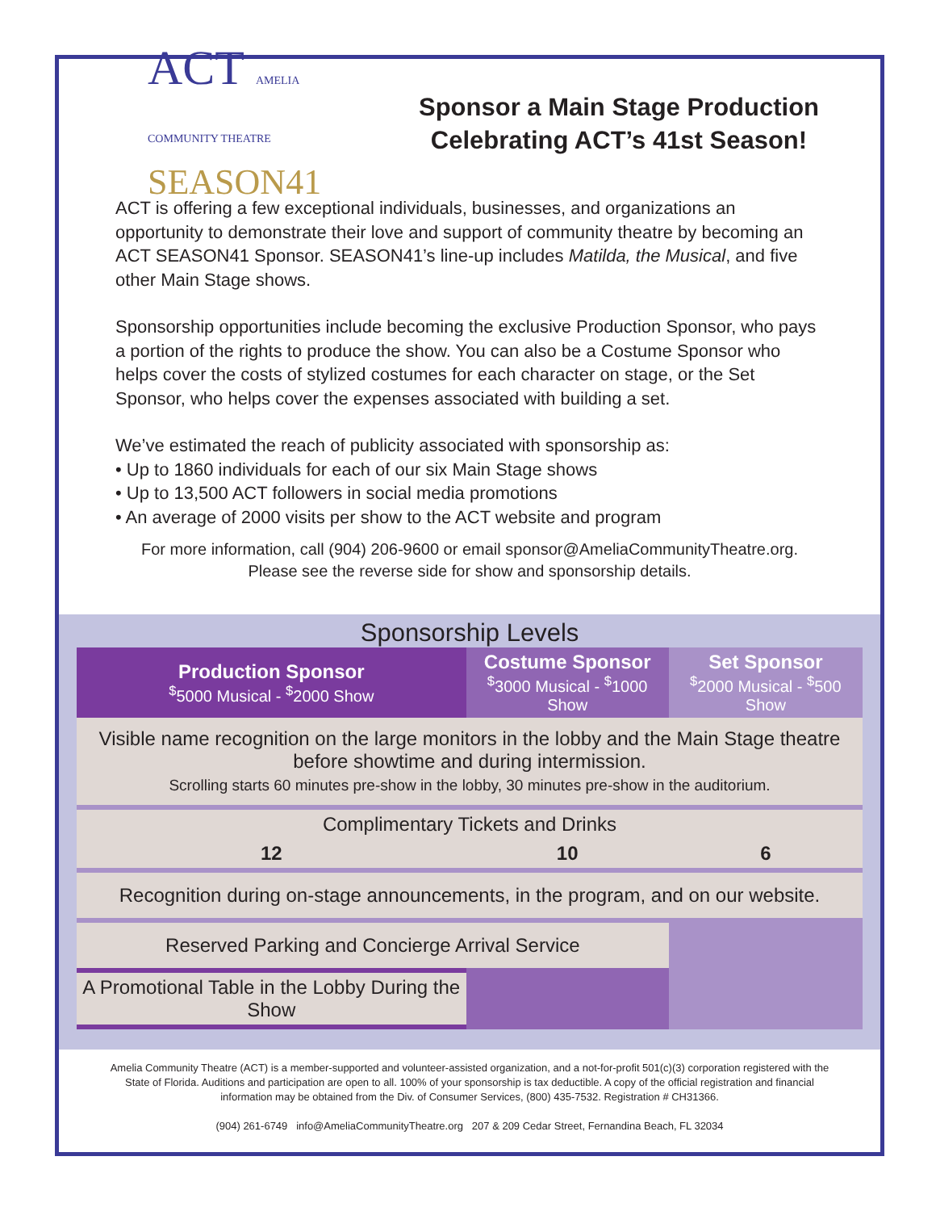ACT AMELIA COMMUNITY THEATRE
SEASON41
Sponsor a Main Stage Production
Celebrating ACT’s 41st Season!
ACT is offering a few exceptional individuals, businesses, and organizations an opportunity to demonstrate their love and support of community theatre by becoming an ACT SEASON41 Sponsor. SEASON41’s line-up includes Matilda, the Musical, and five other Main Stage shows.
Sponsorship opportunities include becoming the exclusive Production Sponsor, who pays a portion of the rights to produce the show. You can also be a Costume Sponsor who helps cover the costs of stylized costumes for each character on stage, or the Set Sponsor, who helps cover the expenses associated with building a set.
We’ve estimated the reach of publicity associated with sponsorship as:
• Up to 1860 individuals for each of our six Main Stage shows
• Up to 13,500 ACT followers in social media promotions
• An average of 2000 visits per show to the ACT website and program
For more information, call (904) 206-9600 or email sponsor@AmeliaCommunityTheatre.org.
Please see the reverse side for show and sponsorship details.
Sponsorship Levels
| Production Sponsor <sup>$</sup>5000 Musical - <sup>$</sup>2000 Show | Costume Sponsor <sup>$</sup>3000 Musical - <sup>$</sup>1000 Show | Set Sponsor <sup>$</sup>2000 Musical - <sup>$</sup>500 Show |
| --- | --- | --- |
| Visible name recognition on the large monitors in the lobby and the Main Stage theatre before showtime and during intermission. Scrolling starts 60 minutes pre-show in the lobby, 30 minutes pre-show in the auditorium. | | |
| Complimentary Tickets and Drinks | | |
| 12 | 10 | 6 |
| Recognition during on-stage announcements, in the program, and on our website. | | |
| Reserved Parking and Concierge Arrival Service | | |
| A Promotional Table in the Lobby During the Show | | |
Amelia Community Theatre (ACT) is a member-supported and volunteer-assisted organization, and a not-for-profit 501(c)(3) corporation registered with the State of Florida. Auditions and participation are open to all. 100% of your sponsorship is tax deductible. A copy of the official registration and financial information may be obtained from the Div. of Consumer Services, (800) 435-7532. Registration # CH31366.
(904) 261-6749 info@AmeliaCommunityTheatre.org 207 & 209 Cedar Street, Fernandina Beach, FL 32034